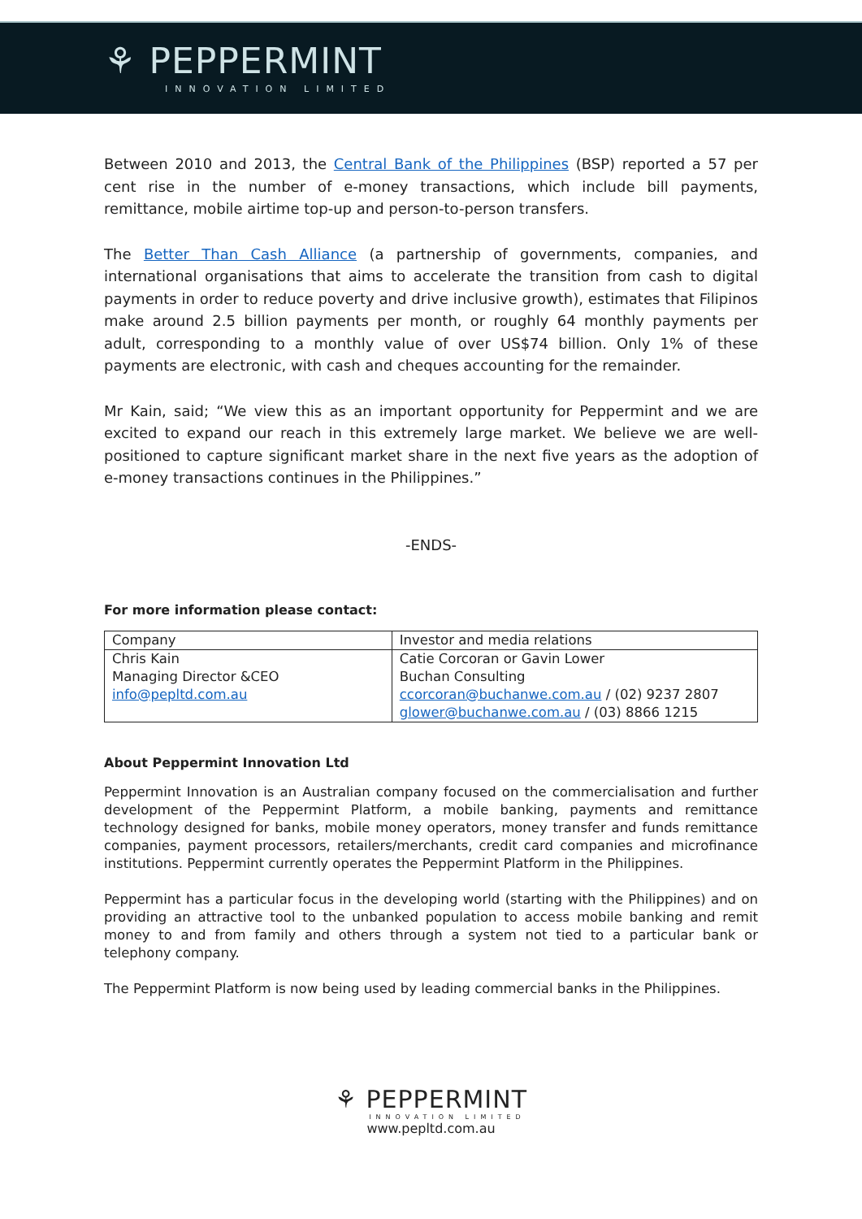⚘ PEPPERMINT
INNOVATION LIMITED
Between 2010 and 2013, the Central Bank of the Philippines (BSP) reported a 57 per cent rise in the number of e-money transactions, which include bill payments, remittance, mobile airtime top-up and person-to-person transfers.
The Better Than Cash Alliance (a partnership of governments, companies, and international organisations that aims to accelerate the transition from cash to digital payments in order to reduce poverty and drive inclusive growth), estimates that Filipinos make around 2.5 billion payments per month, or roughly 64 monthly payments per adult, corresponding to a monthly value of over US$74 billion. Only 1% of these payments are electronic, with cash and cheques accounting for the remainder.
Mr Kain, said; “We view this as an important opportunity for Peppermint and we are excited to expand our reach in this extremely large market. We believe we are well-positioned to capture significant market share in the next five years as the adoption of e-money transactions continues in the Philippines.”
-ENDS-
For more information please contact:
| Company | Investor and media relations |
| Chris Kain Managing Director &CEO info@pepltd.com.au | Catie Corcoran or Gavin Lower Buchan Consulting ccorcoran@buchanwe.com.au / (02) 9237 2807 glower@buchanwe.com.au / (03) 8866 1215 |
About Peppermint Innovation Ltd
Peppermint Innovation is an Australian company focused on the commercialisation and further development of the Peppermint Platform, a mobile banking, payments and remittance technology designed for banks, mobile money operators, money transfer and funds remittance companies, payment processors, retailers/merchants, credit card companies and microfinance institutions. Peppermint currently operates the Peppermint Platform in the Philippines.
Peppermint has a particular focus in the developing world (starting with the Philippines) and on providing an attractive tool to the unbanked population to access mobile banking and remit money to and from family and others through a system not tied to a particular bank or telephony company.
The Peppermint Platform is now being used by leading commercial banks in the Philippines.
⚘ PEPPERMINT
INNOVATION LIMITED
www.pepltd.com.au